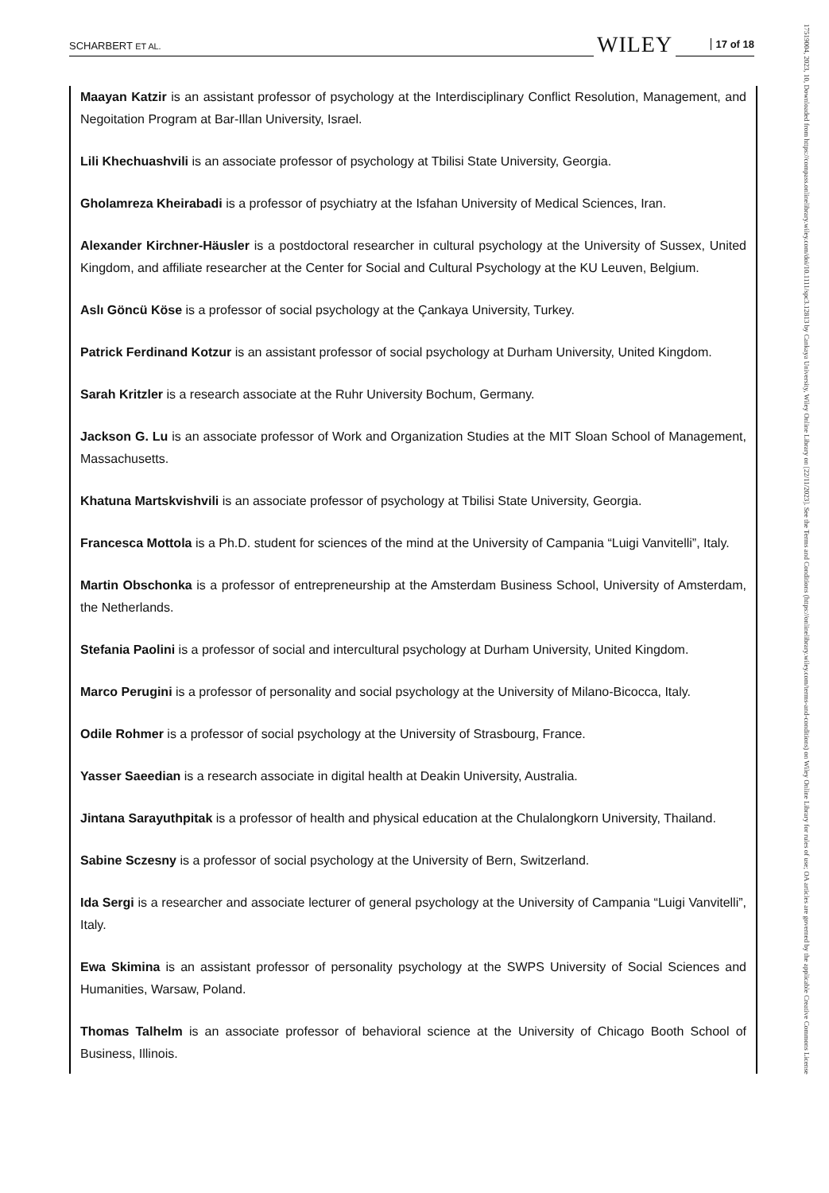SCHARBERT ET AL. WILEY 17 of 18
Maayan Katzir is an assistant professor of psychology at the Interdisciplinary Conflict Resolution, Management, and Negoitation Program at Bar-Illan University, Israel.
Lili Khechuashvili is an associate professor of psychology at Tbilisi State University, Georgia.
Gholamreza Kheirabadi is a professor of psychiatry at the Isfahan University of Medical Sciences, Iran.
Alexander Kirchner-Häusler is a postdoctoral researcher in cultural psychology at the University of Sussex, United Kingdom, and affiliate researcher at the Center for Social and Cultural Psychology at the KU Leuven, Belgium.
Aslı Göncü Köse is a professor of social psychology at the Çankaya University, Turkey.
Patrick Ferdinand Kotzur is an assistant professor of social psychology at Durham University, United Kingdom.
Sarah Kritzler is a research associate at the Ruhr University Bochum, Germany.
Jackson G. Lu is an associate professor of Work and Organization Studies at the MIT Sloan School of Management, Massachusetts.
Khatuna Martskvishvili is an associate professor of psychology at Tbilisi State University, Georgia.
Francesca Mottola is a Ph.D. student for sciences of the mind at the University of Campania “Luigi Vanvitelli”, Italy.
Martin Obschonka is a professor of entrepreneurship at the Amsterdam Business School, University of Amsterdam, the Netherlands.
Stefania Paolini is a professor of social and intercultural psychology at Durham University, United Kingdom.
Marco Perugini is a professor of personality and social psychology at the University of Milano-Bicocca, Italy.
Odile Rohmer is a professor of social psychology at the University of Strasbourg, France.
Yasser Saeedian is a research associate in digital health at Deakin University, Australia.
Jintana Sarayuthpitak is a professor of health and physical education at the Chulalongkorn University, Thailand.
Sabine Sczesny is a professor of social psychology at the University of Bern, Switzerland.
Ida Sergi is a researcher and associate lecturer of general psychology at the University of Campania “Luigi Vanvitelli”, Italy.
Ewa Skimina is an assistant professor of personality psychology at the SWPS University of Social Sciences and Humanities, Warsaw, Poland.
Thomas Talhelm is an associate professor of behavioral science at the University of Chicago Booth School of Business, Illinois.
17519004, 2023, 10, Downloaded from https://compass.onlinelibrary.wiley.com/doi/10.1111/spc3.12813 by Cankaya University, Wiley Online Library on [22/11/2023]. See the Terms and Conditions (https://onlinelibrary.wiley.com/terms-and-conditions) on Wiley Online Library for rules of use; OA articles are governed by the applicable Creative Commons License